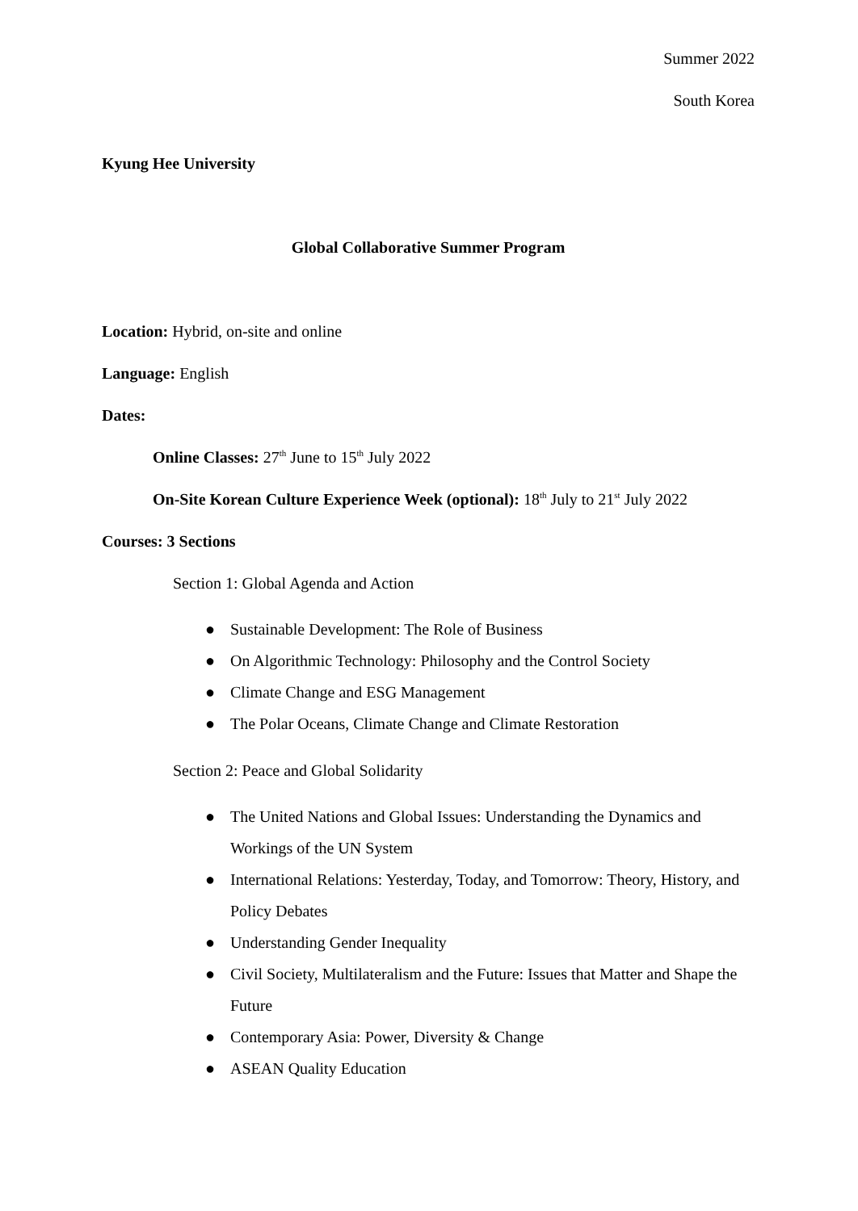Summer 2022
South Korea
Kyung Hee University
Global Collaborative Summer Program
Location: Hybrid, on-site and online
Language: English
Dates:
Online Classes: 27<sup>th</sup> June to 15<sup>th</sup> July 2022
On-Site Korean Culture Experience Week (optional): 18<sup>th</sup> July to 21<sup>st</sup> July 2022
Courses: 3 Sections
Section 1: Global Agenda and Action
● Sustainable Development: The Role of Business
● On Algorithmic Technology: Philosophy and the Control Society
● Climate Change and ESG Management
● The Polar Oceans, Climate Change and Climate Restoration
Section 2: Peace and Global Solidarity
● The United Nations and Global Issues: Understanding the Dynamics and Workings of the UN System
● International Relations: Yesterday, Today, and Tomorrow: Theory, History, and Policy Debates
● Understanding Gender Inequality
● Civil Society, Multilateralism and the Future: Issues that Matter and Shape the Future
● Contemporary Asia: Power, Diversity & Change
● ASEAN Quality Education